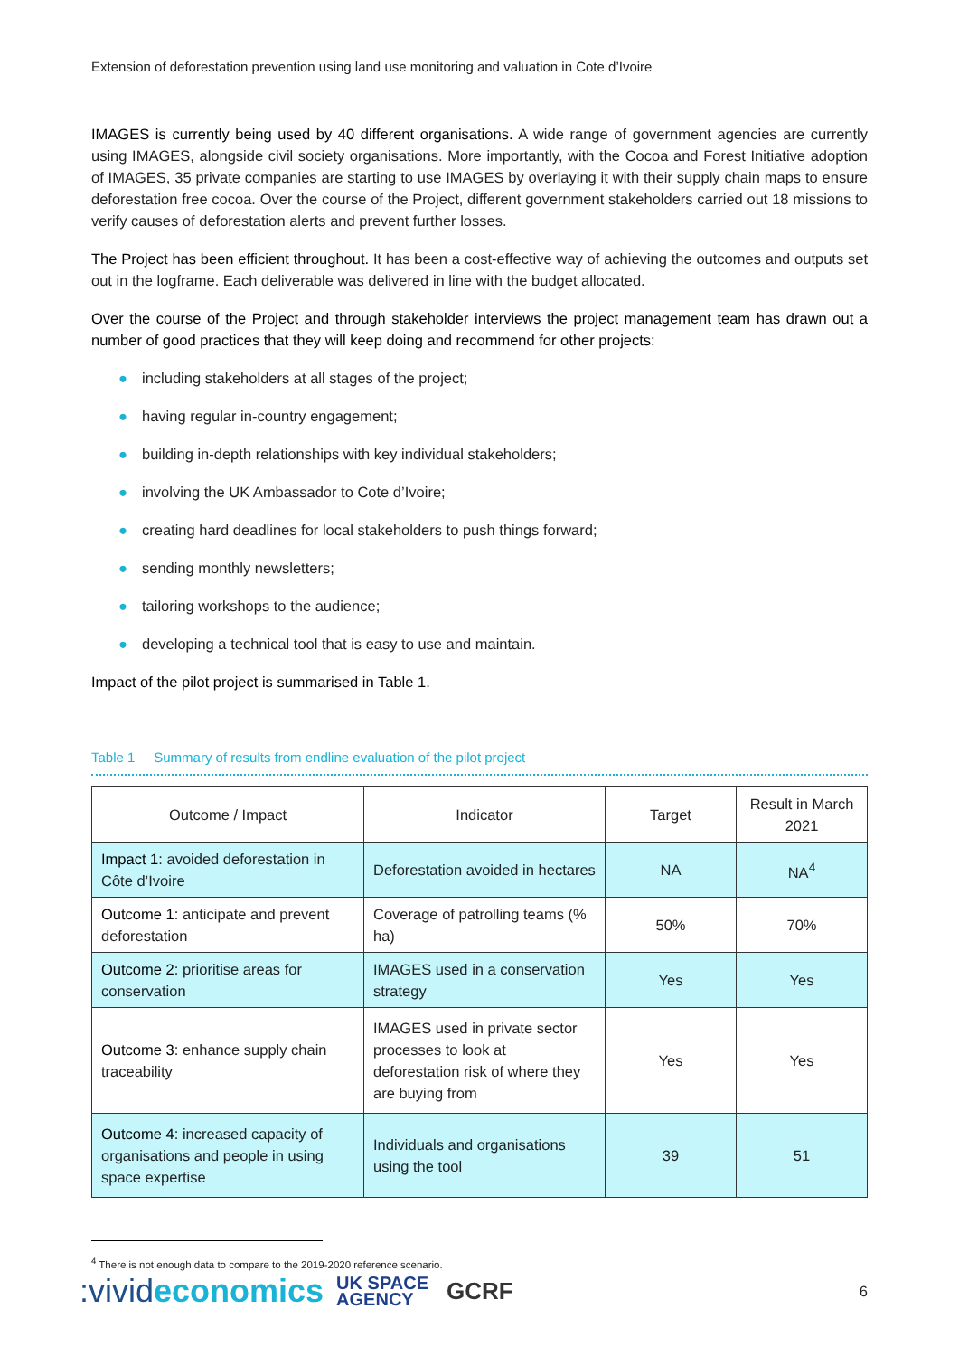Extension of deforestation prevention using land use monitoring and valuation in Cote d’Ivoire
IMAGES is currently being used by 40 different organisations. A wide range of government agencies are currently using IMAGES, alongside civil society organisations. More importantly, with the Cocoa and Forest Initiative adoption of IMAGES, 35 private companies are starting to use IMAGES by overlaying it with their supply chain maps to ensure deforestation free cocoa. Over the course of the Project, different government stakeholders carried out 18 missions to verify causes of deforestation alerts and prevent further losses.
The Project has been efficient throughout. It has been a cost-effective way of achieving the outcomes and outputs set out in the logframe. Each deliverable was delivered in line with the budget allocated.
Over the course of the Project and through stakeholder interviews the project management team has drawn out a number of good practices that they will keep doing and recommend for other projects:
● including stakeholders at all stages of the project;
● having regular in-country engagement;
● building in-depth relationships with key individual stakeholders;
● involving the UK Ambassador to Cote d’Ivoire;
● creating hard deadlines for local stakeholders to push things forward;
● sending monthly newsletters;
● tailoring workshops to the audience;
● developing a technical tool that is easy to use and maintain.
Impact of the pilot project is summarised in Table 1.
Table 1 Summary of results from endline evaluation of the pilot project
| Outcome / Impact | Indicator | Target | Result in March 2021 |
| --- | --- | --- | --- |
| Impact 1 : avoided deforestation in Côte d’Ivoire | Deforestation avoided in hectares | NA | NA<sup>4</sup> |
| Outcome 1 : anticipate and prevent deforestation | Coverage of patrolling teams (% ha) | 50% | 70% |
| Outcome 2 : prioritise areas for conservation | IMAGES used in a conservation strategy | Yes | Yes |
| Outcome 3 : enhance supply chain traceability | IMAGES used in private sector processes to look at deforestation risk of where they are buying from | Yes | Yes |
| Outcome 4 : increased capacity of organisations and people in using space expertise | Individuals and organisations using the tool | 39 | 51 |
<sup>4</sup> There is not enough data to compare to the 2019-2020 reference scenario.
:vivideconomics
UK SPACE
AGENCY
GCRF
6